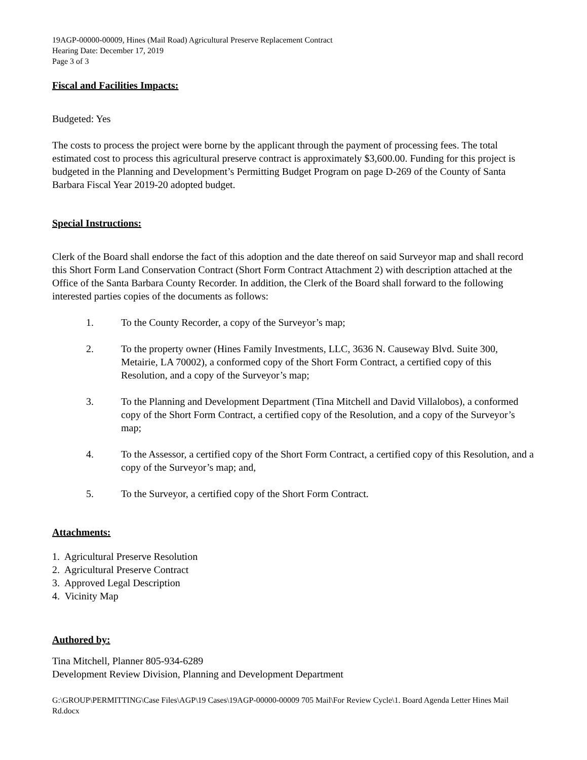19AGP-00000-00009, Hines (Mail Road) Agricultural Preserve Replacement Contract
Hearing Date: December 17, 2019
Page 3 of 3
Fiscal and Facilities Impacts:
Budgeted: Yes
The costs to process the project were borne by the applicant through the payment of processing fees. The total estimated cost to process this agricultural preserve contract is approximately $3,600.00. Funding for this project is budgeted in the Planning and Development’s Permitting Budget Program on page D-269 of the County of Santa Barbara Fiscal Year 2019-20 adopted budget.
Special Instructions:
Clerk of the Board shall endorse the fact of this adoption and the date thereof on said Surveyor map and shall record this Short Form Land Conservation Contract (Short Form Contract Attachment 2) with description attached at the Office of the Santa Barbara County Recorder. In addition, the Clerk of the Board shall forward to the following interested parties copies of the documents as follows:
1. To the County Recorder, a copy of the Surveyor’s map;
2. To the property owner (Hines Family Investments, LLC, 3636 N. Causeway Blvd. Suite 300, Metairie, LA 70002), a conformed copy of the Short Form Contract, a certified copy of this Resolution, and a copy of the Surveyor’s map;
3. To the Planning and Development Department (Tina Mitchell and David Villalobos), a conformed copy of the Short Form Contract, a certified copy of the Resolution, and a copy of the Surveyor’s map;
4. To the Assessor, a certified copy of the Short Form Contract, a certified copy of this Resolution, and a copy of the Surveyor’s map; and,
5. To the Surveyor, a certified copy of the Short Form Contract.
Attachments:
1. Agricultural Preserve Resolution
2. Agricultural Preserve Contract
3. Approved Legal Description
4. Vicinity Map
Authored by:
Tina Mitchell, Planner 805-934-6289
Development Review Division, Planning and Development Department
G:\GROUP\PERMITTING\Case Files\AGP\19 Cases\19AGP-00000-00009 705 Mail\For Review Cycle\1. Board Agenda Letter Hines Mail Rd.docx